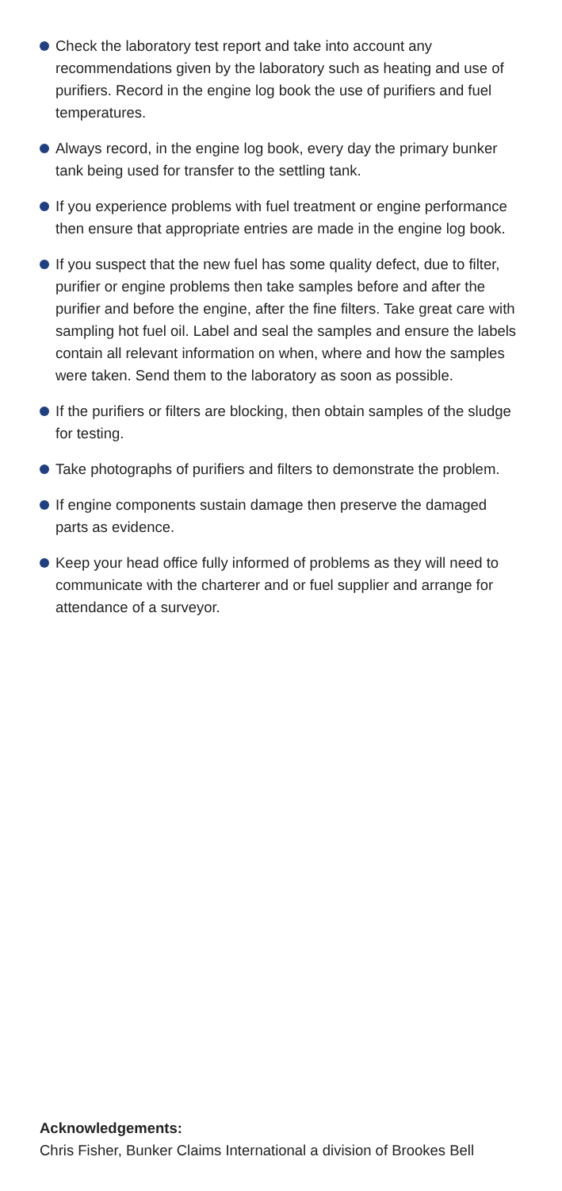Check the laboratory test report and take into account any recommendations given by the laboratory such as heating and use of purifiers. Record in the engine log book the use of purifiers and fuel temperatures.
Always record, in the engine log book, every day the primary bunker tank being used for transfer to the settling tank.
If you experience problems with fuel treatment or engine performance then ensure that appropriate entries are made in the engine log book.
If you suspect that the new fuel has some quality defect, due to filter, purifier or engine problems then take samples before and after the purifier and before the engine, after the fine filters. Take great care with sampling hot fuel oil. Label and seal the samples and ensure the labels contain all relevant information on when, where and how the samples were taken. Send them to the laboratory as soon as possible.
If the purifiers or filters are blocking, then obtain samples of the sludge for testing.
Take photographs of purifiers and filters to demonstrate the problem.
If engine components sustain damage then preserve the damaged parts as evidence.
Keep your head office fully informed of problems as they will need to communicate with the charterer and or fuel supplier and arrange for attendance of a surveyor.
Acknowledgements:
Chris Fisher, Bunker Claims International a division of Brookes Bell